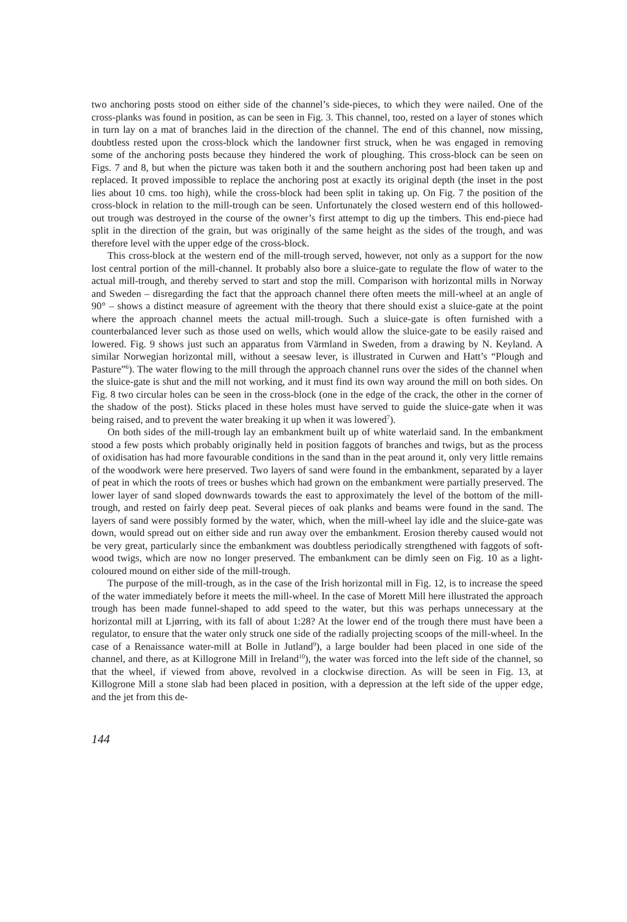two anchoring posts stood on either side of the channel’s side-pieces, to which they were nailed. One of the cross-planks was found in position, as can be seen in Fig. 3. This channel, too, rested on a layer of stones which in turn lay on a mat of branches laid in the direction of the channel. The end of this channel, now missing, doubtless rested upon the cross-block which the landowner first struck, when he was engaged in removing some of the anchoring posts because they hindered the work of ploughing. This cross-block can be seen on Figs. 7 and 8, but when the picture was taken both it and the southern anchoring post had been taken up and replaced. It proved impossible to replace the anchoring post at exactly its original depth (the inset in the post lies about 10 cms. too high), while the cross-block had been split in taking up. On Fig. 7 the position of the cross-block in relation to the mill-trough can be seen. Unfortunately the closed western end of this hollowed-out trough was destroyed in the course of the owner’s first attempt to dig up the timbers. This end-piece had split in the direction of the grain, but was originally of the same height as the sides of the trough, and was therefore level with the upper edge of the cross-block.
This cross-block at the western end of the mill-trough served, however, not only as a support for the now lost central portion of the mill-channel. It probably also bore a sluice-gate to regulate the flow of water to the actual mill-trough, and thereby served to start and stop the mill. Comparison with horizontal mills in Norway and Sweden – disregarding the fact that the approach channel there often meets the mill-wheel at an angle of 90° – shows a distinct measure of agreement with the theory that there should exist a sluice-gate at the point where the approach channel meets the actual mill-trough. Such a sluice-gate is often furnished with a counterbalanced lever such as those used on wells, which would allow the sluice-gate to be easily raised and lowered. Fig. 9 shows just such an apparatus from Värmland in Sweden, from a drawing by N. Keyland. A similar Norwegian horizontal mill, without a seesaw lever, is illustrated in Curwen and Hatt’s “Plough and Pasture”<sup>6</sup>). The water flowing to the mill through the approach channel runs over the sides of the channel when the sluice-gate is shut and the mill not working, and it must find its own way around the mill on both sides. On Fig. 8 two circular holes can be seen in the cross-block (one in the edge of the crack, the other in the corner of the shadow of the post). Sticks placed in these holes must have served to guide the sluice-gate when it was being raised, and to prevent the water breaking it up when it was lowered<sup>7</sup>).
On both sides of the mill-trough lay an embankment built up of white waterlaid sand. In the embankment stood a few posts which probably originally held in position faggots of branches and twigs, but as the process of oxidisation has had more favourable conditions in the sand than in the peat around it, only very little remains of the woodwork were here preserved. Two layers of sand were found in the embankment, separated by a layer of peat in which the roots of trees or bushes which had grown on the embankment were partially preserved. The lower layer of sand sloped downwards towards the east to approximately the level of the bottom of the mill-trough, and rested on fairly deep peat. Several pieces of oak planks and beams were found in the sand. The layers of sand were possibly formed by the water, which, when the mill-wheel lay idle and the sluice-gate was down, would spread out on either side and run away over the embankment. Erosion thereby caused would not be very great, particularly since the embankment was doubtless periodically strengthened with faggots of soft-wood twigs, which are now no longer preserved. The embankment can be dimly seen on Fig. 10 as a light-coloured mound on either side of the mill-trough.
The purpose of the mill-trough, as in the case of the Irish horizontal mill in Fig. 12, is to increase the speed of the water immediately before it meets the mill-wheel. In the case of Morett Mill here illustrated the approach trough has been made funnel-shaped to add speed to the water, but this was perhaps unnecessary at the horizontal mill at Ljørring, with its fall of about 1:28? At the lower end of the trough there must have been a regulator, to ensure that the water only struck one side of the radially projecting scoops of the mill-wheel. In the case of a Renaissance water-mill at Bolle in Jutland<sup>9</sup>), a large boulder had been placed in one side of the channel, and there, as at Killogrone Mill in Ireland<sup>10</sup>), the water was forced into the left side of the channel, so that the wheel, if viewed from above, revolved in a clockwise direction. As will be seen in Fig. 13, at Killogrone Mill a stone slab had been placed in position, with a depression at the left side of the upper edge, and the jet from this de-
144